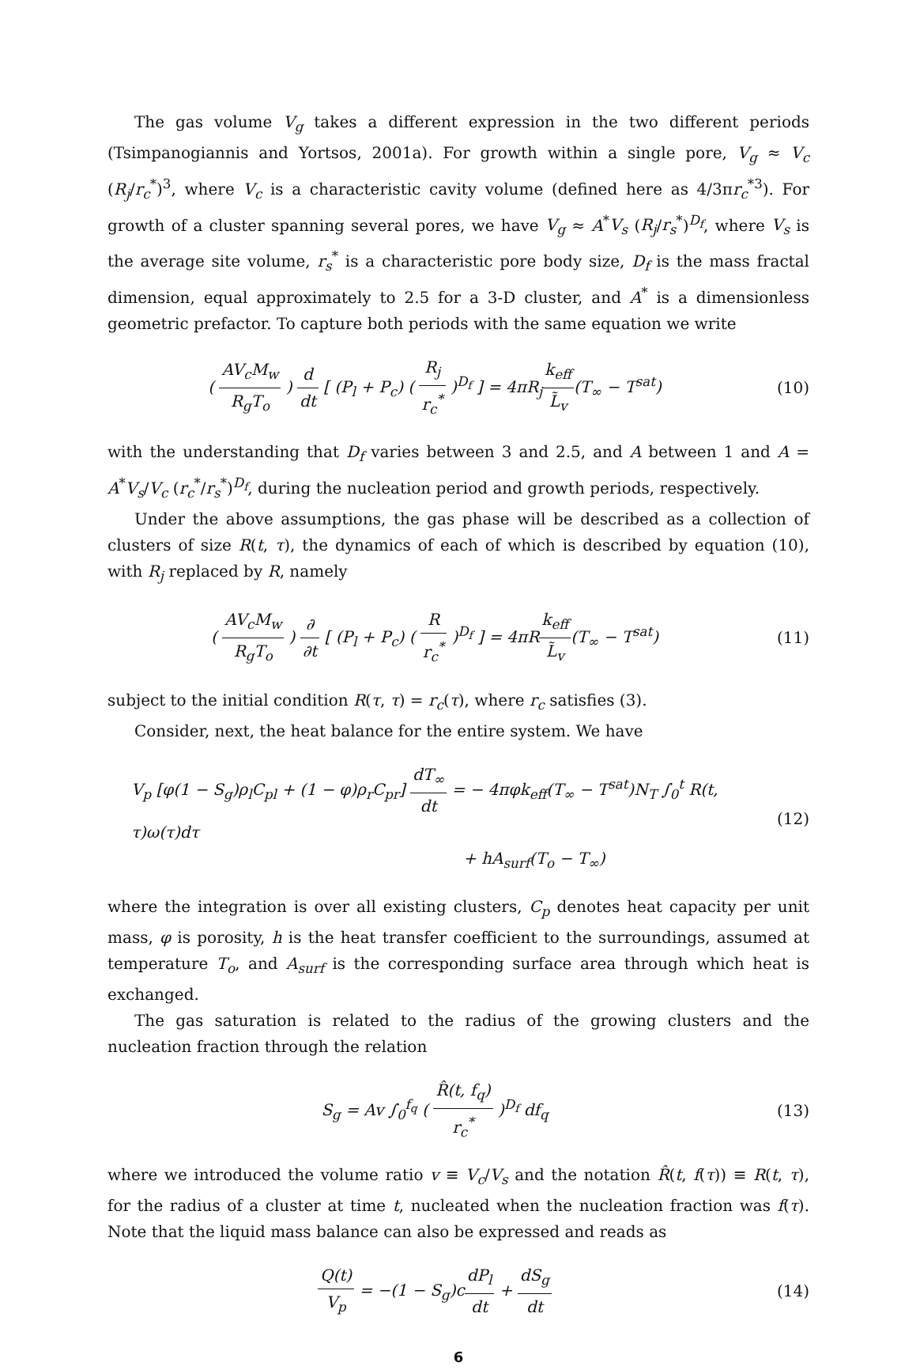The gas volume V<sub>g</sub> takes a different expression in the two different periods (Tsimpanogiannis and Yortsos, 2001a). For growth within a single pore, V<sub>g</sub> ≈ V<sub>c</sub> (R<sub>j</sub>/r<sub>c</sub><sup>*</sup>)<sup>3</sup>, where V<sub>c</sub> is a characteristic cavity volume (defined here as 4/3πr<sub>c</sub><sup>*3</sup>). For growth of a cluster spanning several pores, we have V<sub>g</sub> ≈ A<sup>*</sup>V<sub>s</sub> (R<sub>j</sub>/r<sub>s</sub><sup>*</sup>)<sup>D<sub>f</sub></sup>, where V<sub>s</sub> is the average site volume, r<sub>s</sub><sup>*</sup> is a characteristic pore body size, D<sub>f</sub> is the mass fractal dimension, equal approximately to 2.5 for a 3-D cluster, and A<sup>*</sup> is a dimensionless geometric prefactor. To capture both periods with the same equation we write
( AV<sub>c</sub>M<sub>w</sub> R<sub>g</sub>T<sub>o</sub> ) d dt [ (P<sub>l</sub> + P<sub>c</sub>) ( R<sub>j</sub> r<sub>c</sub><sup>*</sup> )<sup>D<sub>f</sub></sup> ] = 4πR<sub>j</sub>k<sub>eff</sub> L̃<sub>v</sub>(T<sub>∞</sub> − T<sup>sat</sup>)
(10)
with the understanding that D<sub>f</sub> varies between 3 and 2.5, and A between 1 and A = A<sup>*</sup>V<sub>s</sub>/V<sub>c</sub> (r<sub>c</sub><sup>*</sup>/r<sub>s</sub><sup>*</sup>)<sup>D<sub>f</sub></sup>, during the nucleation period and growth periods, respectively.
Under the above assumptions, the gas phase will be described as a collection of clusters of size R(t, τ), the dynamics of each of which is described by equation (10), with R<sub>j</sub> replaced by R, namely
( AV<sub>c</sub>M<sub>w</sub> R<sub>g</sub>T<sub>o</sub> ) ∂ ∂t [ (P<sub>l</sub> + P<sub>c</sub>) ( R r<sub>c</sub><sup>*</sup> )<sup>D<sub>f</sub></sup> ] = 4πRk<sub>eff</sub> L̃<sub>v</sub>(T<sub>∞</sub> − T<sup>sat</sup>)
(11)
subject to the initial condition R(τ, τ) = r<sub>c</sub>(τ), where r<sub>c</sub> satisfies (3).
Consider, next, the heat balance for the entire system. We have
V<sub>p</sub> [φ(1 − S<sub>g</sub>)ρ<sub>l</sub>C<sub>pl</sub> + (1 − φ)ρ<sub>r</sub>C<sub>pr</sub>] dT<sub>∞</sub> dt = − 4πφk<sub>eff</sub>(T<sub>∞</sub> − T<sup>sat</sup>)N<sub>T</sub> ∫<sub>0</sub><sup>t</sup> R(t, τ)ω(τ)dτ
+ hA<sub>surf</sub>(T<sub>o</sub> − T<sub>∞</sub>)
(12)
where the integration is over all existing clusters, C<sub>p</sub> denotes heat capacity per unit mass, φ is porosity, h is the heat transfer coefficient to the surroundings, assumed at temperature T<sub>o</sub>, and A<sub>surf</sub> is the corresponding surface area through which heat is exchanged.
The gas saturation is related to the radius of the growing clusters and the nucleation fraction through the relation
S<sub>g</sub> = Av ∫<sub>0</sub><sup>f<sub>q</sub></sup> ( R̂(t, f<sub>q</sub>) r<sub>c</sub><sup>*</sup> )<sup>D<sub>f</sub></sup> df<sub>q</sub>
(13)
where we introduced the volume ratio v ≡ V<sub>c</sub>/V<sub>s</sub> and the notation R̂(t, f(τ)) ≡ R(t, τ), for the radius of a cluster at time t, nucleated when the nucleation fraction was f(τ). Note that the liquid mass balance can also be expressed and reads as
Q(t) V<sub>p</sub> = −(1 − S<sub>g</sub>)cdP<sub>l</sub> dt + dS<sub>g</sub> dt
(14)
6